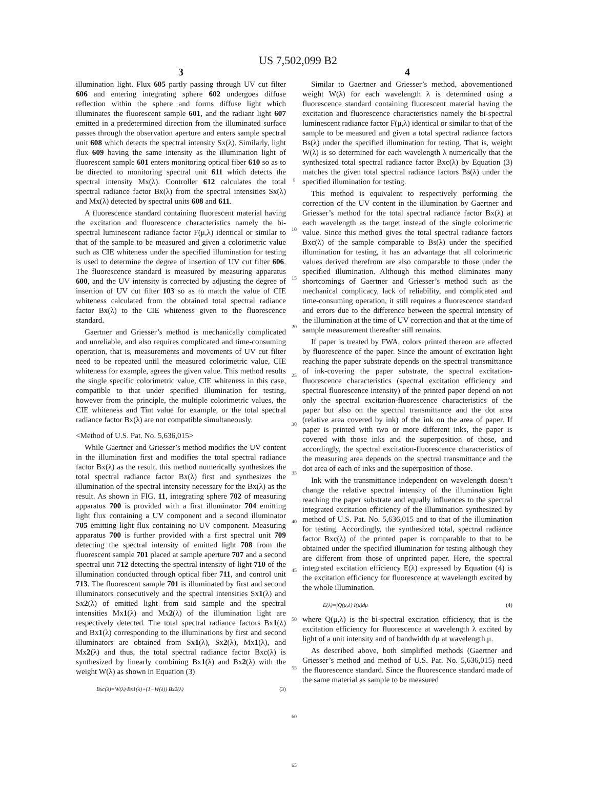US 7,502,099 B2
3
illumination light. Flux 605 partly passing through UV cut filter 606 and entering integrating sphere 602 undergoes diffuse reflection within the sphere and forms diffuse light which illuminates the fluorescent sample 601, and the radiant light 607 emitted in a predetermined direction from the illuminated surface passes through the observation aperture and enters sample spectral unit 608 which detects the spectral intensity Sx(λ). Similarly, light flux 609 having the same intensity as the illumination light of fluorescent sample 601 enters monitoring optical fiber 610 so as to be directed to monitoring spectral unit 611 which detects the spectral intensity Mx(λ). Controller 612 calculates the total spectral radiance factor Bx(λ) from the spectral intensities Sx(λ) and Mx(λ) detected by spectral units 608 and 611.
A fluorescence standard containing fluorescent material having the excitation and fluorescence characteristics namely the bi-spectral luminescent radiance factor F(μ,λ) identical or similar to that of the sample to be measured and given a colorimetric value such as CIE whiteness under the specified illumination for testing is used to determine the degree of insertion of UV cut filter 606. The fluorescence standard is measured by measuring apparatus 600, and the UV intensity is corrected by adjusting the degree of insertion of UV cut filter 103 so as to match the value of CIE whiteness calculated from the obtained total spectral radiance factor Bx(λ) to the CIE whiteness given to the fluorescence standard.
Gaertner and Griesser’s method is mechanically complicated and unreliable, and also requires complicated and time-consuming operation, that is, measurements and movements of UV cut filter need to be repeated until the measured colorimetric value, CIE whiteness for example, agrees the given value. This method results the single specific colorimetric value, CIE whiteness in this case, compatible to that under specified illumination for testing, however from the principle, the multiple colorimetric values, the CIE whiteness and Tint value for example, or the total spectral radiance factor Bx(λ) are not compatible simultaneously.
<Method of U.S. Pat. No. 5,636,015>
While Gaertner and Griesser’s method modifies the UV content in the illumination first and modifies the total spectral radiance factor Bx(λ) as the result, this method numerically synthesizes the total spectral radiance factor Bx(λ) first and synthesizes the illumination of the spectral intensity necessary for the Bx(λ) as the result. As shown in FIG. 11, integrating sphere 702 of measuring apparatus 700 is provided with a first illuminator 704 emitting light flux containing a UV component and a second illuminator 705 emitting light flux containing no UV component. Measuring apparatus 700 is further provided with a first spectral unit 709 detecting the spectral intensity of emitted light 708 from the fluorescent sample 701 placed at sample aperture 707 and a second spectral unit 712 detecting the spectral intensity of light 710 of the illumination conducted through optical fiber 711, and control unit 713. The fluorescent sample 701 is illuminated by first and second illuminators consecutively and the spectral intensities Sx1(λ) and Sx2(λ) of emitted light from said sample and the spectral intensities Mx1(λ) and Mx2(λ) of the illumination light are respectively detected. The total spectral radiance factors Bx1(λ) and Bx1(λ) corresponding to the illuminations by first and second illuminators are obtained from Sx1(λ), Sx2(λ), Mx1(λ), and Mx2(λ) and thus, the total spectral radiance factor Bxc(λ) is synthesized by linearly combining Bx1(λ) and Bx2(λ) with the weight W(λ) as shown in Equation (3)
Bxc(λ)=W(λ)·Bx1(λ)+(1−W(λ))·Bx2(λ) (3)
5
10
15
20
25
30
35
40
45
50
55
60
65
4
Similar to Gaertner and Griesser’s method, abovementioned weight W(λ) for each wavelength λ is determined using a fluorescence standard containing fluorescent material having the excitation and fluorescence characteristics namely the bi-spectral luminescent radiance factor F(μ,λ) identical or similar to that of the sample to be measured and given a total spectral radiance factors Bs(λ) under the specified illumination for testing. That is, weight W(λ) is so determined for each wavelength λ numerically that the synthesized total spectral radiance factor Bxc(λ) by Equation (3) matches the given total spectral radiance factors Bs(λ) under the specified illumination for testing.
This method is equivalent to respectively performing the correction of the UV content in the illumination by Gaertner and Griesser’s method for the total spectral radiance factor Bx(λ) at each wavelength as the target instead of the single colorimetric value. Since this method gives the total spectral radiance factors Bxc(λ) of the sample comparable to Bs(λ) under the specified illumination for testing, it has an advantage that all colorimetric values derived therefrom are also comparable to those under the specified illumination. Although this method eliminates many shortcomings of Gaertner and Griesser’s method such as the mechanical complicacy, lack of reliability, and complicated and time-consuming operation, it still requires a fluorescence standard and errors due to the difference between the spectral intensity of the illumination at the time of UV correction and that at the time of sample measurement thereafter still remains.
If paper is treated by FWA, colors printed thereon are affected by fluorescence of the paper. Since the amount of excitation light reaching the paper substrate depends on the spectral transmittance of ink-covering the paper substrate, the spectral excitation-fluorescence characteristics (spectral excitation efficiency and spectral fluorescence intensity) of the printed paper depend on not only the spectral excitation-fluorescence characteristics of the paper but also on the spectral transmittance and the dot area (relative area covered by ink) of the ink on the area of paper. If paper is printed with two or more different inks, the paper is covered with those inks and the superposition of those, and accordingly, the spectral excitation-fluorescence characteristics of the measuring area depends on the spectral transmittance and the dot area of each of inks and the superposition of those.
Ink with the transmittance independent on wavelength doesn’t change the relative spectral intensity of the illumination light reaching the paper substrate and equally influences to the spectral integrated excitation efficiency of the illumination synthesized by method of U.S. Pat. No. 5,636,015 and to that of the illumination for testing. Accordingly, the synthesized total, spectral radiance factor Bxc(λ) of the printed paper is comparable to that to be obtained under the specified illumination for testing although they are different from those of unprinted paper. Here, the spectral integrated excitation efficiency E(λ) expressed by Equation (4) is the excitation efficiency for fluorescence at wavelength excited by the whole illumination.
E(λ)=∫Q(μ,λ)·I(μ)dμ (4)
where Q(μ,λ) is the bi-spectral excitation efficiency, that is the excitation efficiency for fluorescence at wavelength λ excited by light of a unit intensity and of bandwidth dμ at wavelength μ.
As described above, both simplified methods (Gaertner and Griesser’s method and method of U.S. Pat. No. 5,636,015) need the fluorescence standard. Since the fluorescence standard made of the same material as sample to be measured